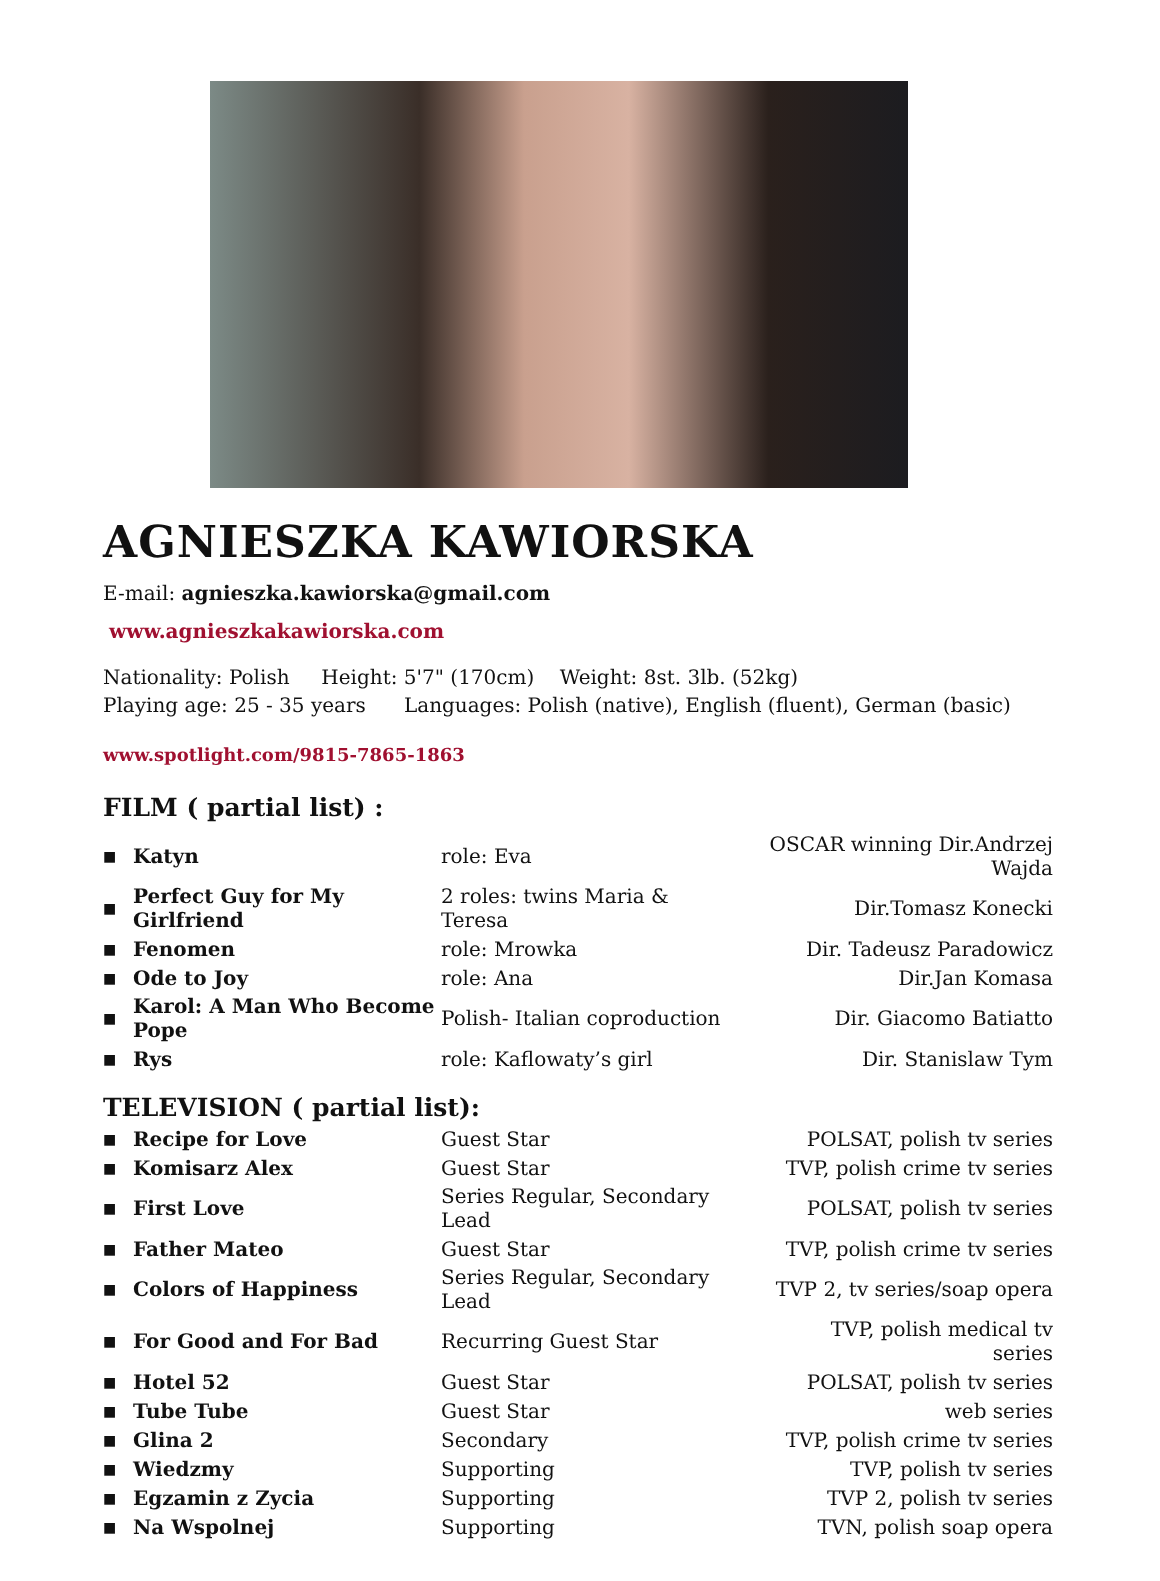AGNIESZKA KAWIORSKA
E-mail: agnieszka.kawiorska@gmail.com
www.agnieszkakawiorska.com
Nationality: Polish Height: 5'7" (170cm) Weight: 8st. 3lb. (52kg)
Playing age: 25 - 35 years Languages: Polish (native), English (fluent), German (basic)
www.spotlight.com/9815-7865-1863
FILM ( partial list) :
| ■ | Katyn | role: Eva | OSCAR winning Dir.Andrzej Wajda |
| ■ | Perfect Guy for My Girlfriend | 2 roles: twins Maria & Teresa | Dir.Tomasz Konecki |
| ■ | Fenomen | role: Mrowka | Dir. Tadeusz Paradowicz |
| ■ | Ode to Joy | role: Ana | Dir.Jan Komasa |
| ■ | Karol: A Man Who Become Pope | Polish- Italian coproduction | Dir. Giacomo Batiatto |
| ■ | Rys | role: Kaflowaty’s girl | Dir. Stanislaw Tym |
TELEVISION ( partial list):
| ■ | Recipe for Love | Guest Star | POLSAT, polish tv series |
| ■ | Komisarz Alex | Guest Star | TVP, polish crime tv series |
| ■ | First Love | Series Regular, Secondary Lead | POLSAT, polish tv series |
| ■ | Father Mateo | Guest Star | TVP, polish crime tv series |
| ■ | Colors of Happiness | Series Regular, Secondary Lead | TVP 2, tv series/soap opera |
| ■ | For Good and For Bad | Recurring Guest Star | TVP, polish medical tv series |
| ■ | Hotel 52 | Guest Star | POLSAT, polish tv series |
| ■ | Tube Tube | Guest Star | web series |
| ■ | Glina 2 | Secondary | TVP, polish crime tv series |
| ■ | Wiedzmy | Supporting | TVP, polish tv series |
| ■ | Egzamin z Zycia | Supporting | TVP 2, polish tv series |
| ■ | Na Wspolnej | Supporting | TVN, polish soap opera |